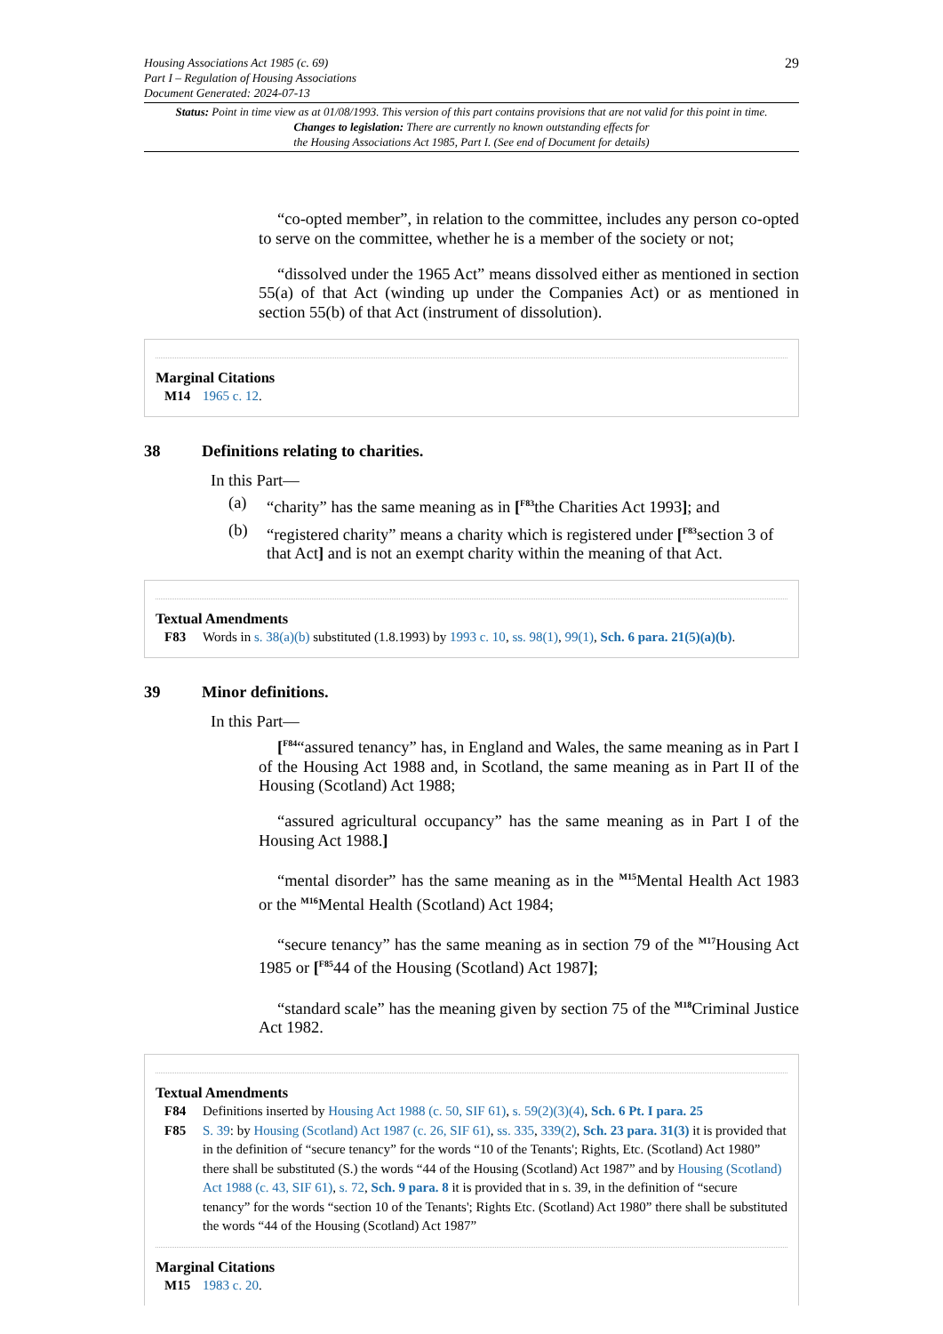Housing Associations Act 1985 (c. 69)
Part I – Regulation of Housing Associations
Document Generated: 2024-07-13
29
Status: Point in time view as at 01/08/1993. This version of this part contains provisions that are not valid for this point in time.
Changes to legislation: There are currently no known outstanding effects for
the Housing Associations Act 1985, Part I. (See end of Document for details)
“co-opted member”, in relation to the committee, includes any person co-opted to serve on the committee, whether he is a member of the society or not;
“dissolved under the 1965 Act” means dissolved either as mentioned in section 55(a) of that Act (winding up under the Companies Act) or as mentioned in section 55(b) of that Act (instrument of dissolution).
Marginal Citations
M14 1965 c. 12.
38 Definitions relating to charities.
In this Part—
(a) “charity” has the same meaning as in [<sup>F83</sup>the Charities Act 1993]; and
(b) “registered charity” means a charity which is registered under [<sup>F83</sup>section 3 of that Act] and is not an exempt charity within the meaning of that Act.
Textual Amendments
F83 Words in s. 38(a)(b) substituted (1.8.1993) by 1993 c. 10, ss. 98(1), 99(1), Sch. 6 para. 21(5)(a)(b).
39 Minor definitions.
In this Part—
[<sup>F84</sup>“assured tenancy” has, in England and Wales, the same meaning as in Part I of the Housing Act 1988 and, in Scotland, the same meaning as in Part II of the Housing (Scotland) Act 1988;
“assured agricultural occupancy” has the same meaning as in Part I of the Housing Act 1988.]
“mental disorder” has the same meaning as in the <sup>M15</sup>Mental Health Act 1983 or the <sup>M16</sup>Mental Health (Scotland) Act 1984;
“secure tenancy” has the same meaning as in section 79 of the <sup>M17</sup>Housing Act 1985 or [<sup>F85</sup>44 of the Housing (Scotland) Act 1987];
“standard scale” has the meaning given by section 75 of the <sup>M18</sup>Criminal Justice Act 1982.
Textual Amendments
F84 Definitions inserted by Housing Act 1988 (c. 50, SIF 61), s. 59(2)(3)(4), Sch. 6 Pt. I para. 25
F85 S. 39: by Housing (Scotland) Act 1987 (c. 26, SIF 61), ss. 335, 339(2), Sch. 23 para. 31(3) it is provided that in the definition of “secure tenancy” for the words “10 of the Tenants'; Rights, Etc. (Scotland) Act 1980” there shall be substituted (S.) the words “44 of the Housing (Scotland) Act 1987” and by Housing (Scotland) Act 1988 (c. 43, SIF 61), s. 72, Sch. 9 para. 8 it is provided that in s. 39, in the definition of “secure tenancy” for the words “section 10 of the Tenants'; Rights Etc. (Scotland) Act 1980” there shall be substituted the words “44 of the Housing (Scotland) Act 1987”
Marginal Citations
M15 1983 c. 20.